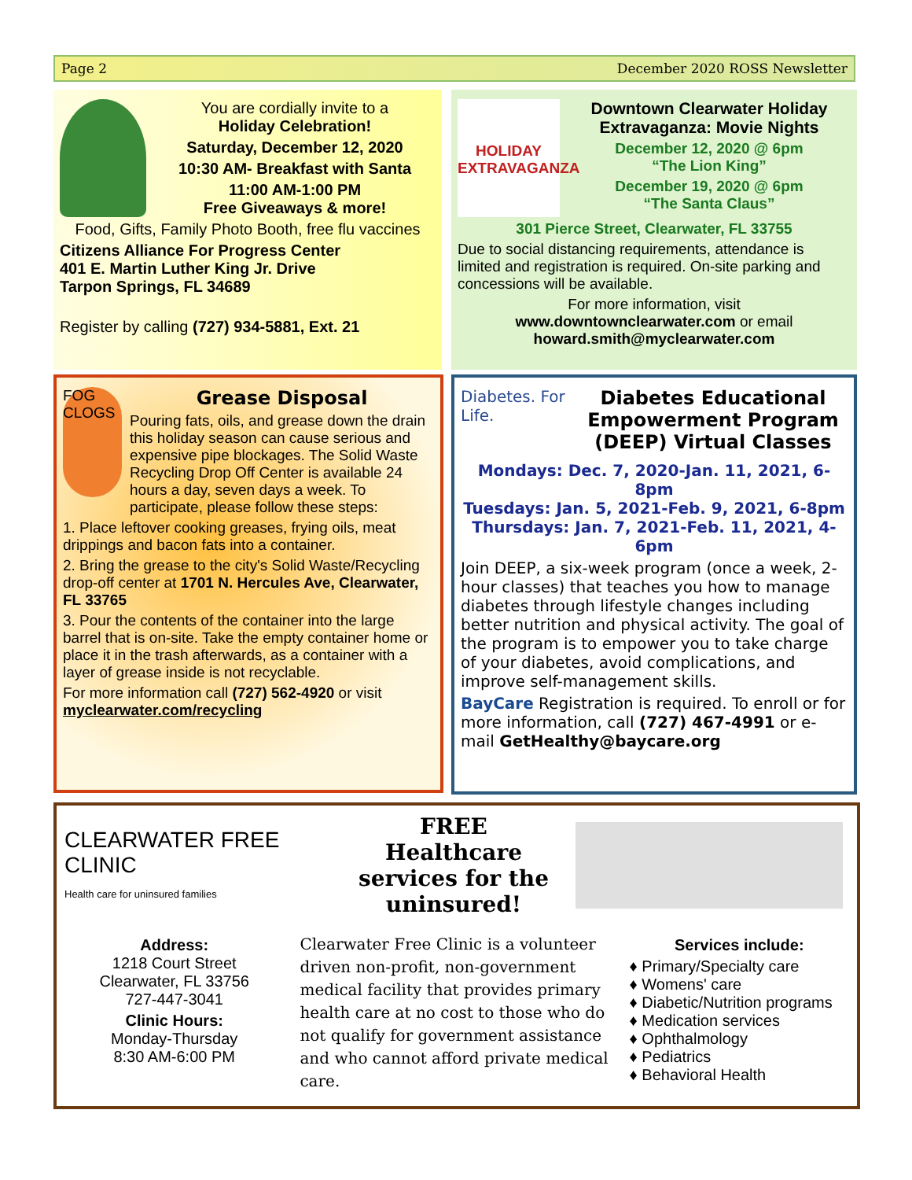Page 2 December 2020 ROSS Newsletter
You are cordially invite to a
Holiday Celebration!
Saturday, December 12, 2020
10:30 AM- Breakfast with Santa
11:00 AM-1:00 PM
Free Giveaways & more!
Food, Gifts, Family Photo Booth, free flu vaccines
Citizens Alliance For Progress Center
401 E. Martin Luther King Jr. Drive
Tarpon Springs, FL 34689
Register by calling (727) 934-5881, Ext. 21
HOLIDAY EXTRAVAGANZA
Downtown Clearwater Holiday Extravaganza: Movie Nights
December 12, 2020 @ 6pm
“The Lion King”
December 19, 2020 @ 6pm
“The Santa Claus”
301 Pierce Street, Clearwater, FL 33755
Due to social distancing requirements, attendance is limited and registration is required. On-site parking and concessions will be available.
For more information, visit
www.downtownclearwater.com or email
howard.smith@myclearwater.com
FOG CLOGS
Grease Disposal
Pouring fats, oils, and grease down the drain this holiday season can cause serious and expensive pipe blockages. The Solid Waste Recycling Drop Off Center is available 24 hours a day, seven days a week. To participate, please follow these steps:
1. Place leftover cooking greases, frying oils, meat drippings and bacon fats into a container.
2. Bring the grease to the city's Solid Waste/Recycling drop-off center at 1701 N. Hercules Ave, Clearwater, FL 33765
3. Pour the contents of the container into the large barrel that is on-site. Take the empty container home or place it in the trash afterwards, as a container with a layer of grease inside is not recyclable.
For more information call (727) 562-4920 or visit myclearwater.com/recycling
Diabetes. For Life.
Diabetes Educational Empowerment Program (DEEP) Virtual Classes
Mondays: Dec. 7, 2020-Jan. 11, 2021, 6-8pm
Tuesdays: Jan. 5, 2021-Feb. 9, 2021, 6-8pm
Thursdays: Jan. 7, 2021-Feb. 11, 2021, 4-6pm
Join DEEP, a six-week program (once a week, 2-hour classes) that teaches you how to manage diabetes through lifestyle changes including better nutrition and physical activity. The goal of the program is to empower you to take charge of your diabetes, avoid complications, and improve self-management skills.
BayCare Registration is required. To enroll or for more information, call (727) 467-4991 or e-mail GetHealthy@baycare.org
CLEARWATER FREE CLINIC
Health care for uninsured families
FREE Healthcare services for the uninsured!
Address:
1218 Court Street
Clearwater, FL 33756
727-447-3041
Clinic Hours:
Monday-Thursday
8:30 AM-6:00 PM
Clearwater Free Clinic is a volunteer driven non-profit, non-government medical facility that provides primary health care at no cost to those who do not qualify for government assistance and who cannot afford private medical care.
Services include:
♦ Primary/Specialty care
♦ Womens' care
♦ Diabetic/Nutrition programs
♦ Medication services
♦ Ophthalmology
♦ Pediatrics
♦ Behavioral Health